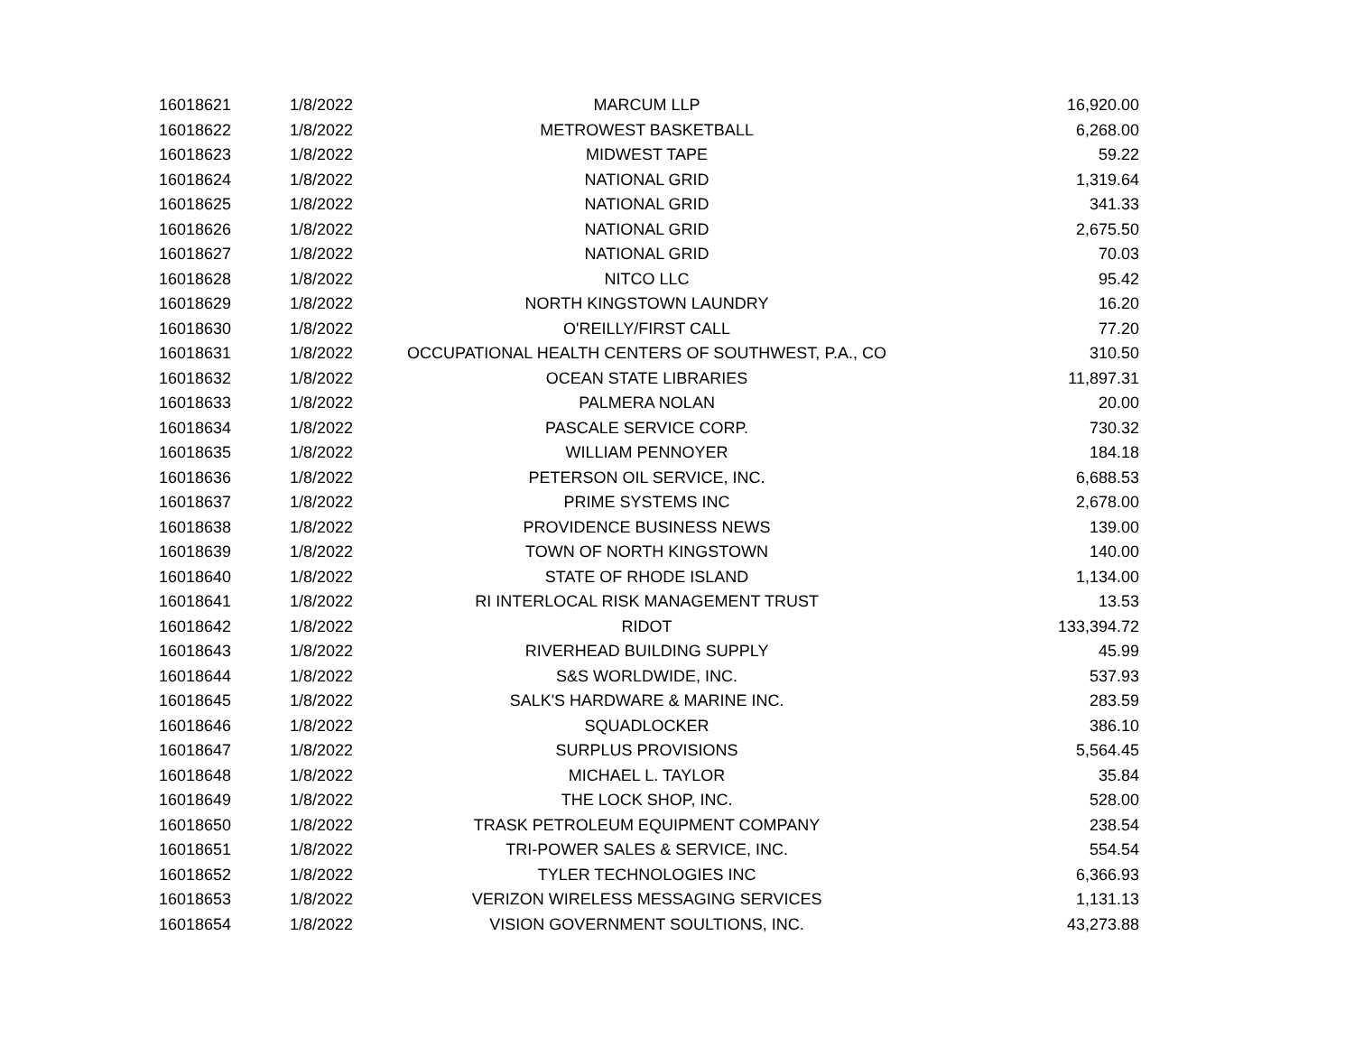| 16018621 | 1/8/2022 | MARCUM LLP | 16,920.00 |
| 16018622 | 1/8/2022 | METROWEST BASKETBALL | 6,268.00 |
| 16018623 | 1/8/2022 | MIDWEST TAPE | 59.22 |
| 16018624 | 1/8/2022 | NATIONAL GRID | 1,319.64 |
| 16018625 | 1/8/2022 | NATIONAL GRID | 341.33 |
| 16018626 | 1/8/2022 | NATIONAL GRID | 2,675.50 |
| 16018627 | 1/8/2022 | NATIONAL GRID | 70.03 |
| 16018628 | 1/8/2022 | NITCO LLC | 95.42 |
| 16018629 | 1/8/2022 | NORTH KINGSTOWN LAUNDRY | 16.20 |
| 16018630 | 1/8/2022 | O'REILLY/FIRST CALL | 77.20 |
| 16018631 | 1/8/2022 | OCCUPATIONAL HEALTH CENTERS OF SOUTHWEST, P.A., CO | 310.50 |
| 16018632 | 1/8/2022 | OCEAN STATE LIBRARIES | 11,897.31 |
| 16018633 | 1/8/2022 | PALMERA NOLAN | 20.00 |
| 16018634 | 1/8/2022 | PASCALE SERVICE CORP. | 730.32 |
| 16018635 | 1/8/2022 | WILLIAM PENNOYER | 184.18 |
| 16018636 | 1/8/2022 | PETERSON OIL SERVICE, INC. | 6,688.53 |
| 16018637 | 1/8/2022 | PRIME SYSTEMS INC | 2,678.00 |
| 16018638 | 1/8/2022 | PROVIDENCE BUSINESS NEWS | 139.00 |
| 16018639 | 1/8/2022 | TOWN OF NORTH KINGSTOWN | 140.00 |
| 16018640 | 1/8/2022 | STATE OF RHODE ISLAND | 1,134.00 |
| 16018641 | 1/8/2022 | RI INTERLOCAL RISK MANAGEMENT TRUST | 13.53 |
| 16018642 | 1/8/2022 | RIDOT | 133,394.72 |
| 16018643 | 1/8/2022 | RIVERHEAD BUILDING SUPPLY | 45.99 |
| 16018644 | 1/8/2022 | S&S WORLDWIDE, INC. | 537.93 |
| 16018645 | 1/8/2022 | SALK'S HARDWARE & MARINE INC. | 283.59 |
| 16018646 | 1/8/2022 | SQUADLOCKER | 386.10 |
| 16018647 | 1/8/2022 | SURPLUS PROVISIONS | 5,564.45 |
| 16018648 | 1/8/2022 | MICHAEL L. TAYLOR | 35.84 |
| 16018649 | 1/8/2022 | THE LOCK SHOP, INC. | 528.00 |
| 16018650 | 1/8/2022 | TRASK PETROLEUM EQUIPMENT COMPANY | 238.54 |
| 16018651 | 1/8/2022 | TRI-POWER SALES & SERVICE, INC. | 554.54 |
| 16018652 | 1/8/2022 | TYLER TECHNOLOGIES INC | 6,366.93 |
| 16018653 | 1/8/2022 | VERIZON WIRELESS MESSAGING SERVICES | 1,131.13 |
| 16018654 | 1/8/2022 | VISION GOVERNMENT SOULTIONS, INC. | 43,273.88 |